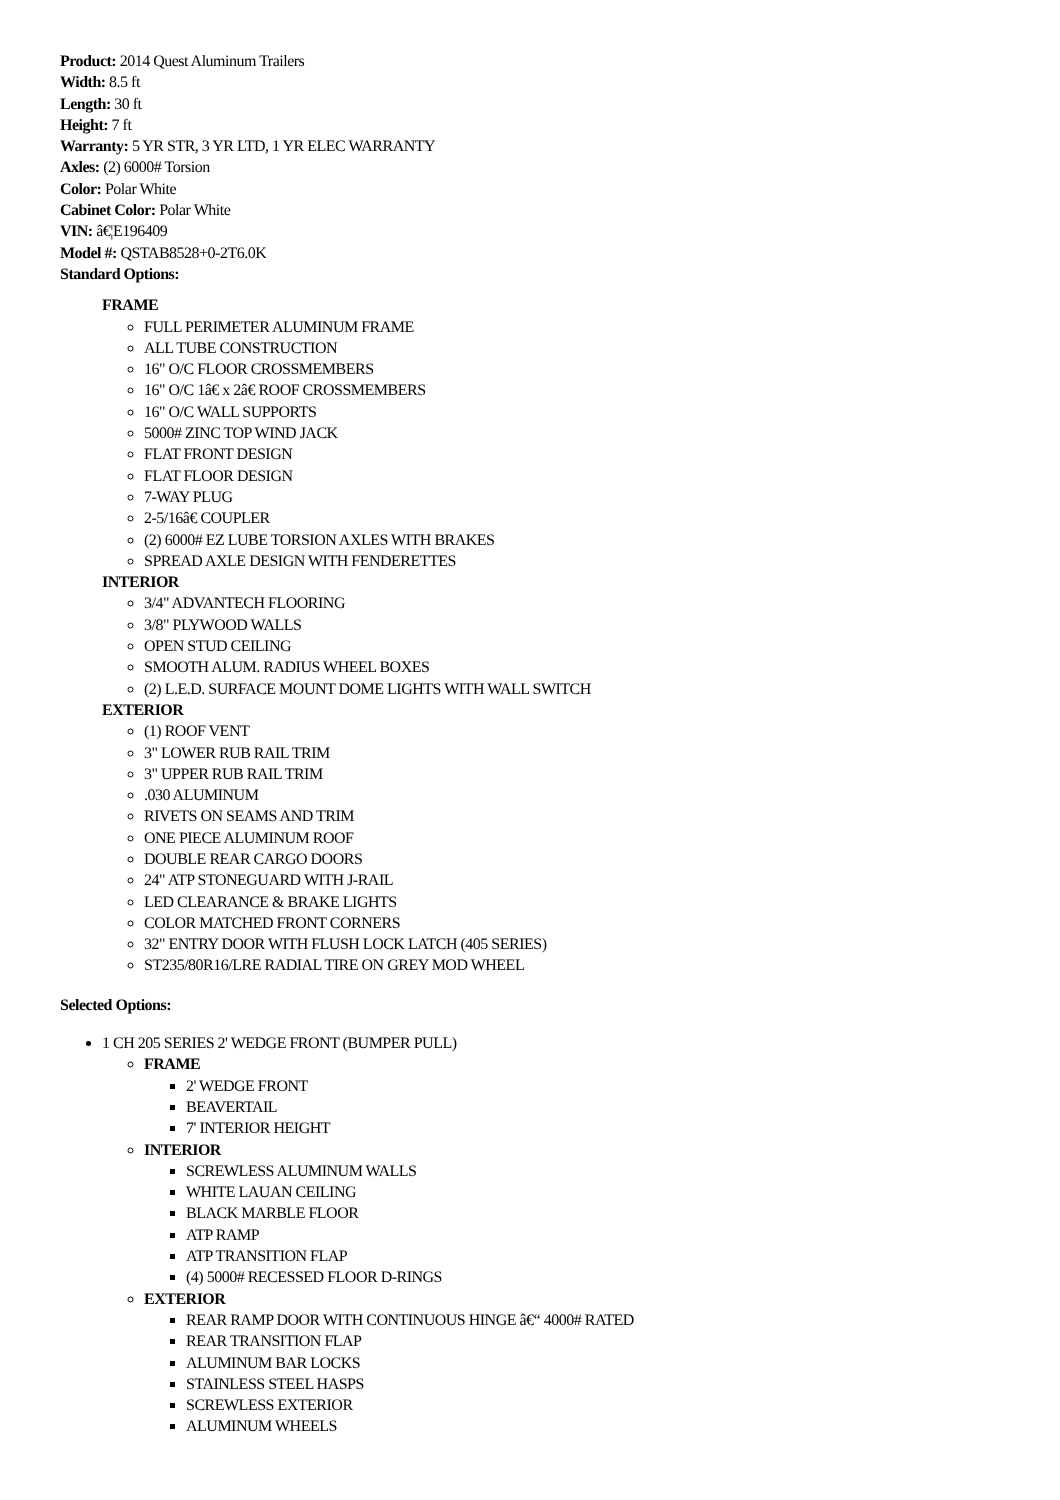Product: 2014 Quest Aluminum Trailers
Width: 8.5 ft
Length: 30 ft
Height: 7 ft
Warranty: 5 YR STR, 3 YR LTD, 1 YR ELEC WARRANTY
Axles: (2) 6000# Torsion
Color: Polar White
Cabinet Color: Polar White
VIN: â€¦E196409
Model #: QSTAB8528+0-2T6.0K
Standard Options:
FRAME
FULL PERIMETER ALUMINUM FRAME
ALL TUBE CONSTRUCTION
16" O/C FLOOR CROSSMEMBERS
16" O/C 1â€ x 2â€ ROOF CROSSMEMBERS
16" O/C WALL SUPPORTS
5000# ZINC TOP WIND JACK
FLAT FRONT DESIGN
FLAT FLOOR DESIGN
7-WAY PLUG
2-5/16â€ COUPLER
(2) 6000# EZ LUBE TORSION AXLES WITH BRAKES
SPREAD AXLE DESIGN WITH FENDERETTES
INTERIOR
3/4" ADVANTECH FLOORING
3/8" PLYWOOD WALLS
OPEN STUD CEILING
SMOOTH ALUM. RADIUS WHEEL BOXES
(2) L.E.D. SURFACE MOUNT DOME LIGHTS WITH WALL SWITCH
EXTERIOR
(1) ROOF VENT
3" LOWER RUB RAIL TRIM
3" UPPER RUB RAIL TRIM
.030 ALUMINUM
RIVETS ON SEAMS AND TRIM
ONE PIECE ALUMINUM ROOF
DOUBLE REAR CARGO DOORS
24" ATP STONEGUARD WITH J-RAIL
LED CLEARANCE & BRAKE LIGHTS
COLOR MATCHED FRONT CORNERS
32" ENTRY DOOR WITH FLUSH LOCK LATCH (405 SERIES)
ST235/80R16/LRE RADIAL TIRE ON GREY MOD WHEEL
Selected Options:
1 CH 205 SERIES 2' WEDGE FRONT (BUMPER PULL)
FRAME
2' WEDGE FRONT
BEAVERTAIL
7' INTERIOR HEIGHT
INTERIOR
SCREWLESS ALUMINUM WALLS
WHITE LAUAN CEILING
BLACK MARBLE FLOOR
ATP RAMP
ATP TRANSITION FLAP
(4) 5000# RECESSED FLOOR D-RINGS
EXTERIOR
REAR RAMP DOOR WITH CONTINUOUS HINGE â€“ 4000# RATED
REAR TRANSITION FLAP
ALUMINUM BAR LOCKS
STAINLESS STEEL HASPS
SCREWLESS EXTERIOR
ALUMINUM WHEELS